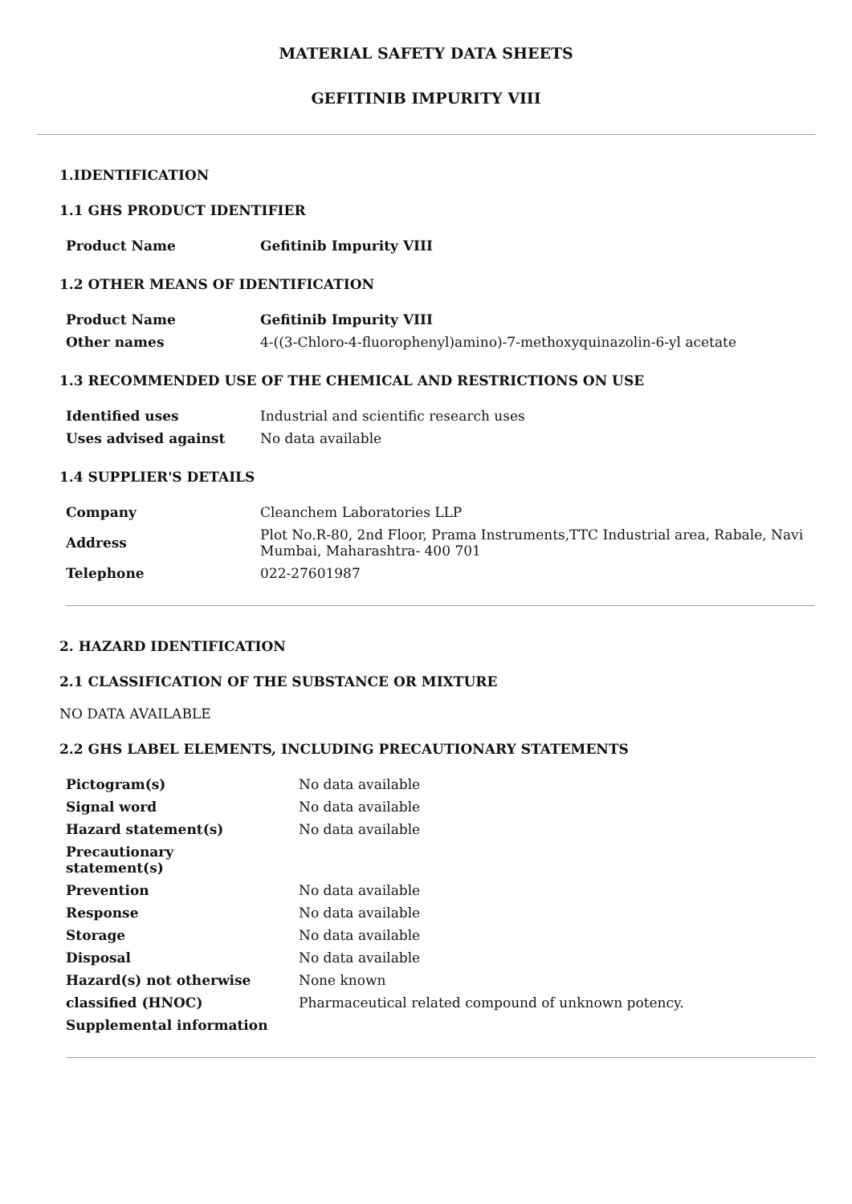MATERIAL SAFETY DATA SHEETS
GEFITINIB IMPURITY VIII
1.IDENTIFICATION
1.1 GHS PRODUCT IDENTIFIER
| Product Name | Gefitinib Impurity VIII |
1.2 OTHER MEANS OF IDENTIFICATION
| Product Name | Gefitinib Impurity VIII |
| Other names | 4-((3-Chloro-4-fluorophenyl)amino)-7-methoxyquinazolin-6-yl acetate |
1.3 RECOMMENDED USE OF THE CHEMICAL AND RESTRICTIONS ON USE
| Identified uses | Industrial and scientific research uses |
| Uses advised against | No data available |
1.4 SUPPLIER'S DETAILS
| Company | Cleanchem Laboratories LLP |
| Address | Plot No.R-80, 2nd Floor, Prama Instruments,TTC Industrial area, Rabale, Navi Mumbai, Maharashtra- 400 701 |
| Telephone | 022-27601987 |
2. HAZARD IDENTIFICATION
2.1 CLASSIFICATION OF THE SUBSTANCE OR MIXTURE
NO DATA AVAILABLE
2.2 GHS LABEL ELEMENTS, INCLUDING PRECAUTIONARY STATEMENTS
| Pictogram(s) | No data available |
| Signal word | No data available |
| Hazard statement(s) | No data available |
| Precautionary statement(s) | |
| Prevention | No data available |
| Response | No data available |
| Storage | No data available |
| Disposal | No data available |
| Hazard(s) not otherwise | None known |
| classified (HNOC) | Pharmaceutical related compound of unknown potency. |
| Supplemental information | |